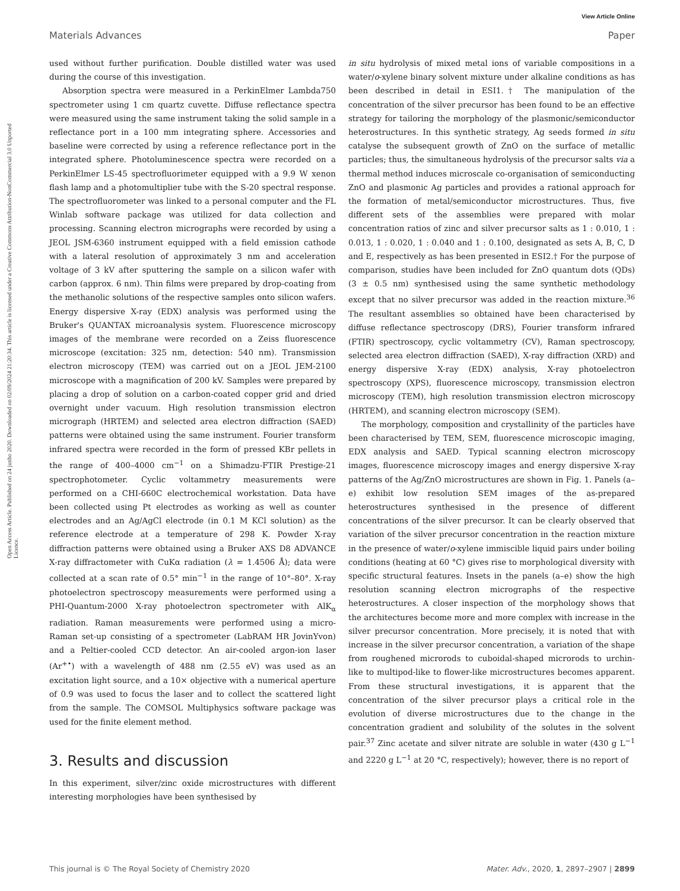View Article Online
Materials Advances Paper
Open Access Article. Published on 24 junho 2020. Downloaded on 02/09/2024 21:20:34. This article is licensed under a Creative Commons Attribution-NonCommercial 3.0 Unported Licence.
used without further purification. Double distilled water was used during the course of this investigation.
Absorption spectra were measured in a PerkinElmer Lambda750 spectrometer using 1 cm quartz cuvette. Diffuse reflectance spectra were measured using the same instrument taking the solid sample in a reflectance port in a 100 mm integrating sphere. Accessories and baseline were corrected by using a reference reflectance port in the integrated sphere. Photoluminescence spectra were recorded on a PerkinElmer LS-45 spectrofluorimeter equipped with a 9.9 W xenon flash lamp and a photomultiplier tube with the S-20 spectral response. The spectrofluorometer was linked to a personal computer and the FL Winlab software package was utilized for data collection and processing. Scanning electron micrographs were recorded by using a JEOL JSM-6360 instrument equipped with a field emission cathode with a lateral resolution of approximately 3 nm and acceleration voltage of 3 kV after sputtering the sample on a silicon wafer with carbon (approx. 6 nm). Thin films were prepared by drop-coating from the methanolic solutions of the respective samples onto silicon wafers. Energy dispersive X-ray (EDX) analysis was performed using the Bruker's QUANTAX microanalysis system. Fluorescence microscopy images of the membrane were recorded on a Zeiss fluorescence microscope (excitation: 325 nm, detection: 540 nm). Transmission electron microscopy (TEM) was carried out on a JEOL JEM-2100 microscope with a magnification of 200 kV. Samples were prepared by placing a drop of solution on a carbon-coated copper grid and dried overnight under vacuum. High resolution transmission electron micrograph (HRTEM) and selected area electron diffraction (SAED) patterns were obtained using the same instrument. Fourier transform infrared spectra were recorded in the form of pressed KBr pellets in the range of 400–4000 cm<sup>−1</sup> on a Shimadzu-FTIR Prestige-21 spectrophotometer. Cyclic voltammetry measurements were performed on a CHI-660C electrochemical workstation. Data have been collected using Pt electrodes as working as well as counter electrodes and an Ag/AgCl electrode (in 0.1 M KCl solution) as the reference electrode at a temperature of 298 K. Powder X-ray diffraction patterns were obtained using a Bruker AXS D8 ADVANCE X-ray diffractometer with CuKα radiation (λ = 1.4506 Å); data were collected at a scan rate of 0.5° min<sup>−1</sup> in the range of 10°–80°. X-ray photoelectron spectroscopy measurements were performed using a PHI-Quantum-2000 X-ray photoelectron spectrometer with AlK<sub>α</sub> radiation. Raman measurements were performed using a micro-Raman set-up consisting of a spectrometer (LabRAM HR JovinYvon) and a Peltier-cooled CCD detector. An air-cooled argon-ion laser (Ar<sup>+•</sup>) with a wavelength of 488 nm (2.55 eV) was used as an excitation light source, and a 10× objective with a numerical aperture of 0.9 was used to focus the laser and to collect the scattered light from the sample. The COMSOL Multiphysics software package was used for the finite element method.
3. Results and discussion
In this experiment, silver/zinc oxide microstructures with different interesting morphologies have been synthesised by
in situ hydrolysis of mixed metal ions of variable compositions in a water/o-xylene binary solvent mixture under alkaline conditions as has been described in detail in ESI1.† The manipulation of the concentration of the silver precursor has been found to be an effective strategy for tailoring the morphology of the plasmonic/semiconductor heterostructures. In this synthetic strategy, Ag seeds formed in situ catalyse the subsequent growth of ZnO on the surface of metallic particles; thus, the simultaneous hydrolysis of the precursor salts via a thermal method induces microscale co-organisation of semiconducting ZnO and plasmonic Ag particles and provides a rational approach for the formation of metal/semiconductor microstructures. Thus, five different sets of the assemblies were prepared with molar concentration ratios of zinc and silver precursor salts as 1 : 0.010, 1 : 0.013, 1 : 0.020, 1 : 0.040 and 1 : 0.100, designated as sets A, B, C, D and E, respectively as has been presented in ESI2.† For the purpose of comparison, studies have been included for ZnO quantum dots (QDs) (3 ± 0.5 nm) synthesised using the same synthetic methodology except that no silver precursor was added in the reaction mixture.<sup>36</sup> The resultant assemblies so obtained have been characterised by diffuse reflectance spectroscopy (DRS), Fourier transform infrared (FTIR) spectroscopy, cyclic voltammetry (CV), Raman spectroscopy, selected area electron diffraction (SAED), X-ray diffraction (XRD) and energy dispersive X-ray (EDX) analysis, X-ray photoelectron spectroscopy (XPS), fluorescence microscopy, transmission electron microscopy (TEM), high resolution transmission electron microscopy (HRTEM), and scanning electron microscopy (SEM).
The morphology, composition and crystallinity of the particles have been characterised by TEM, SEM, fluorescence microscopic imaging, EDX analysis and SAED. Typical scanning electron microscopy images, fluorescence microscopy images and energy dispersive X-ray patterns of the Ag/ZnO microstructures are shown in Fig. 1. Panels (a–e) exhibit low resolution SEM images of the as-prepared heterostructures synthesised in the presence of different concentrations of the silver precursor. It can be clearly observed that variation of the silver precursor concentration in the reaction mixture in the presence of water/o-xylene immiscible liquid pairs under boiling conditions (heating at 60 °C) gives rise to morphological diversity with specific structural features. Insets in the panels (a–e) show the high resolution scanning electron micrographs of the respective heterostructures. A closer inspection of the morphology shows that the architectures become more and more complex with increase in the silver precursor concentration. More precisely, it is noted that with increase in the silver precursor concentration, a variation of the shape from roughened microrods to cuboidal-shaped microrods to urchin-like to multipod-like to flower-like microstructures becomes apparent. From these structural investigations, it is apparent that the concentration of the silver precursor plays a critical role in the evolution of diverse microstructures due to the change in the concentration gradient and solubility of the solutes in the solvent pair.<sup>37</sup> Zinc acetate and silver nitrate are soluble in water (430 g L<sup>−1</sup> and 2220 g L<sup>−1</sup> at 20 °C, respectively); however, there is no report of
This journal is © The Royal Society of Chemistry 2020 Mater. Adv., 2020, 1, 2897–2907 | 2899